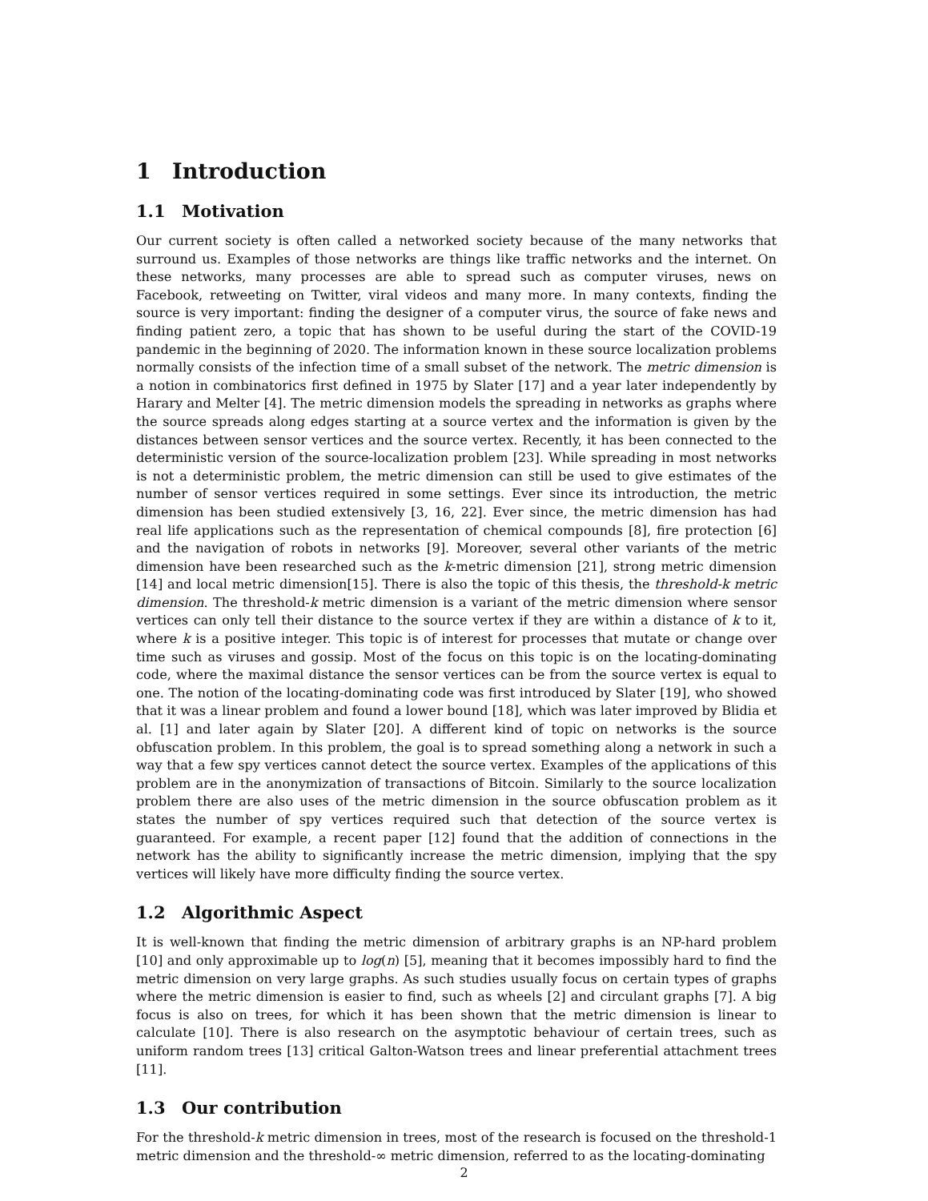1 Introduction
1.1 Motivation
Our current society is often called a networked society because of the many networks that surround us. Examples of those networks are things like traffic networks and the internet. On these networks, many processes are able to spread such as computer viruses, news on Facebook, retweeting on Twitter, viral videos and many more. In many contexts, finding the source is very important: finding the designer of a computer virus, the source of fake news and finding patient zero, a topic that has shown to be useful during the start of the COVID-19 pandemic in the beginning of 2020. The information known in these source localization problems normally consists of the infection time of a small subset of the network. The metric dimension is a notion in combinatorics first defined in 1975 by Slater [17] and a year later independently by Harary and Melter [4]. The metric dimension models the spreading in networks as graphs where the source spreads along edges starting at a source vertex and the information is given by the distances between sensor vertices and the source vertex. Recently, it has been connected to the deterministic version of the source-localization problem [23]. While spreading in most networks is not a deterministic problem, the metric dimension can still be used to give estimates of the number of sensor vertices required in some settings. Ever since its introduction, the metric dimension has been studied extensively [3, 16, 22]. Ever since, the metric dimension has had real life applications such as the representation of chemical compounds [8], fire protection [6] and the navigation of robots in networks [9]. Moreover, several other variants of the metric dimension have been researched such as the k-metric dimension [21], strong metric dimension [14] and local metric dimension[15]. There is also the topic of this thesis, the threshold-k metric dimension. The threshold-k metric dimension is a variant of the metric dimension where sensor vertices can only tell their distance to the source vertex if they are within a distance of k to it, where k is a positive integer. This topic is of interest for processes that mutate or change over time such as viruses and gossip. Most of the focus on this topic is on the locating-dominating code, where the maximal distance the sensor vertices can be from the source vertex is equal to one. The notion of the locating-dominating code was first introduced by Slater [19], who showed that it was a linear problem and found a lower bound [18], which was later improved by Blidia et al. [1] and later again by Slater [20]. A different kind of topic on networks is the source obfuscation problem. In this problem, the goal is to spread something along a network in such a way that a few spy vertices cannot detect the source vertex. Examples of the applications of this problem are in the anonymization of transactions of Bitcoin. Similarly to the source localization problem there are also uses of the metric dimension in the source obfuscation problem as it states the number of spy vertices required such that detection of the source vertex is guaranteed. For example, a recent paper [12] found that the addition of connections in the network has the ability to significantly increase the metric dimension, implying that the spy vertices will likely have more difficulty finding the source vertex.
1.2 Algorithmic Aspect
It is well-known that finding the metric dimension of arbitrary graphs is an NP-hard problem [10] and only approximable up to log(n) [5], meaning that it becomes impossibly hard to find the metric dimension on very large graphs. As such studies usually focus on certain types of graphs where the metric dimension is easier to find, such as wheels [2] and circulant graphs [7]. A big focus is also on trees, for which it has been shown that the metric dimension is linear to calculate [10]. There is also research on the asymptotic behaviour of certain trees, such as uniform random trees [13] critical Galton-Watson trees and linear preferential attachment trees [11].
1.3 Our contribution
For the threshold-k metric dimension in trees, most of the research is focused on the threshold-1 metric dimension and the threshold-∞ metric dimension, referred to as the locating-dominating
2